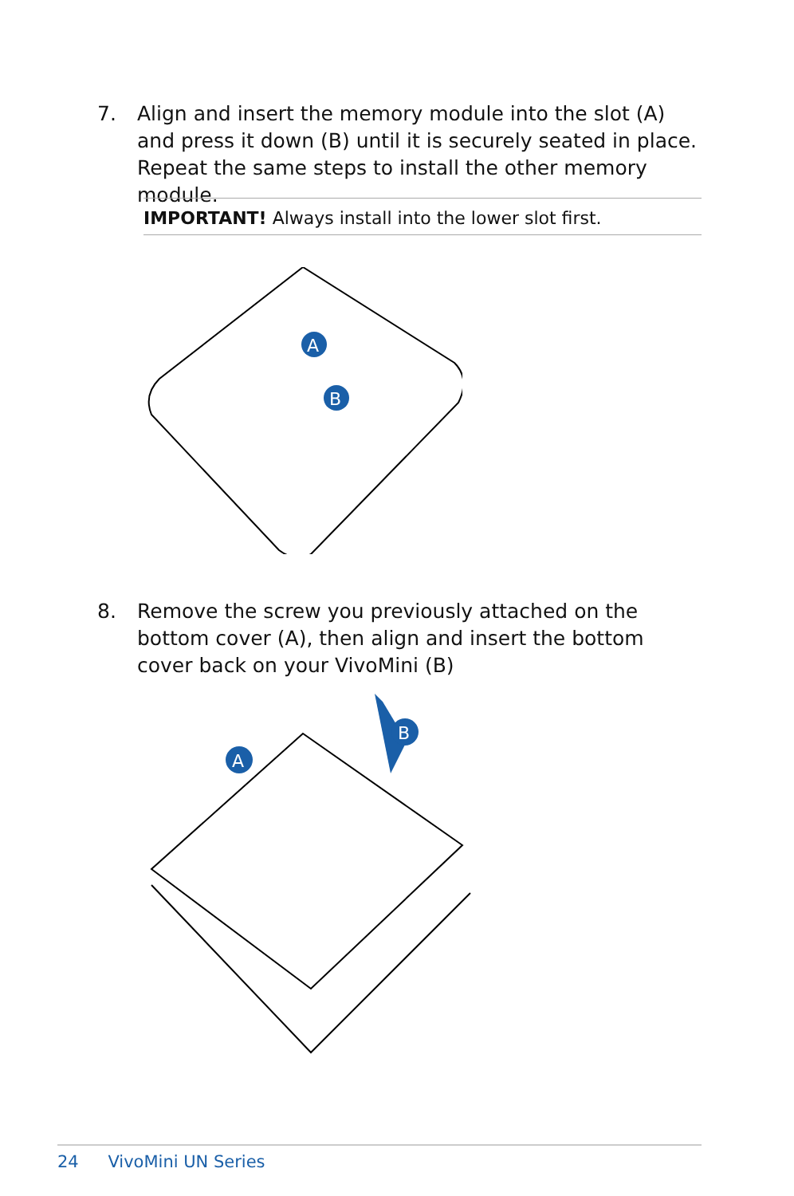7. Align and insert the memory module into the slot (A) and press it down (B) until it is securely seated in place. Repeat the same steps to install the other memory module.
IMPORTANT! Always install into the lower slot first.
A
B
8. Remove the screw you previously attached on the bottom cover (A), then align and insert the bottom cover back on your VivoMini (B)
B
A
24 VivoMini UN Series